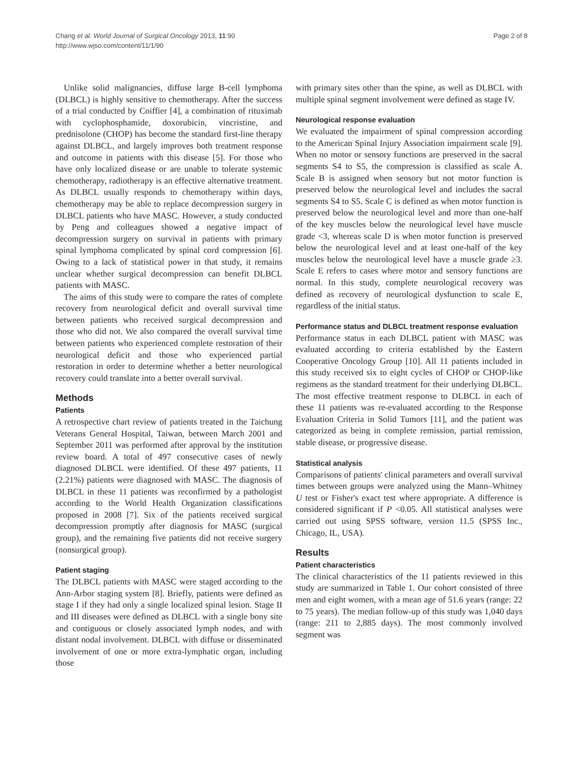Chang et al. World Journal of Surgical Oncology 2013, 11:90
http://www.wjso.com/content/11/1/90
Page 2 of 8
Unlike solid malignancies, diffuse large B-cell lymphoma (DLBCL) is highly sensitive to chemotherapy. After the success of a trial conducted by Coiffier [4], a combination of rituximab with cyclophosphamide, doxorubicin, vincristine, and prednisolone (CHOP) has become the standard first-line therapy against DLBCL, and largely improves both treatment response and outcome in patients with this disease [5]. For those who have only localized disease or are unable to tolerate systemic chemotherapy, radiotherapy is an effective alternative treatment. As DLBCL usually responds to chemotherapy within days, chemotherapy may be able to replace decompression surgery in DLBCL patients who have MASC. However, a study conducted by Peng and colleagues showed a negative impact of decompression surgery on survival in patients with primary spinal lymphoma complicated by spinal cord compression [6]. Owing to a lack of statistical power in that study, it remains unclear whether surgical decompression can benefit DLBCL patients with MASC.
The aims of this study were to compare the rates of complete recovery from neurological deficit and overall survival time between patients who received surgical decompression and those who did not. We also compared the overall survival time between patients who experienced complete restoration of their neurological deficit and those who experienced partial restoration in order to determine whether a better neurological recovery could translate into a better overall survival.
Methods
Patients
A retrospective chart review of patients treated in the Taichung Veterans General Hospital, Taiwan, between March 2001 and September 2011 was performed after approval by the institution review board. A total of 497 consecutive cases of newly diagnosed DLBCL were identified. Of these 497 patients, 11 (2.21%) patients were diagnosed with MASC. The diagnosis of DLBCL in these 11 patients was reconfirmed by a pathologist according to the World Health Organization classifications proposed in 2008 [7]. Six of the patients received surgical decompression promptly after diagnosis for MASC (surgical group), and the remaining five patients did not receive surgery (nonsurgical group).
Patient staging
The DLBCL patients with MASC were staged according to the Ann-Arbor staging system [8]. Briefly, patients were defined as stage I if they had only a single localized spinal lesion. Stage II and III diseases were defined as DLBCL with a single bony site and contiguous or closely associated lymph nodes, and with distant nodal involvement. DLBCL with diffuse or disseminated involvement of one or more extra-lymphatic organ, including those
with primary sites other than the spine, as well as DLBCL with multiple spinal segment involvement were defined as stage IV.
Neurological response evaluation
We evaluated the impairment of spinal compression according to the American Spinal Injury Association impairment scale [9]. When no motor or sensory functions are preserved in the sacral segments S4 to S5, the compression is classified as scale A. Scale B is assigned when sensory but not motor function is preserved below the neurological level and includes the sacral segments S4 to S5. Scale C is defined as when motor function is preserved below the neurological level and more than one-half of the key muscles below the neurological level have muscle grade <3, whereas scale D is when motor function is preserved below the neurological level and at least one-half of the key muscles below the neurological level have a muscle grade ≥3. Scale E refers to cases where motor and sensory functions are normal. In this study, complete neurological recovery was defined as recovery of neurological dysfunction to scale E, regardless of the initial status.
Performance status and DLBCL treatment response evaluation
Performance status in each DLBCL patient with MASC was evaluated according to criteria established by the Eastern Cooperative Oncology Group [10]. All 11 patients included in this study received six to eight cycles of CHOP or CHOP-like regimens as the standard treatment for their underlying DLBCL. The most effective treatment response to DLBCL in each of these 11 patients was re-evaluated according to the Response Evaluation Criteria in Solid Tumors [11], and the patient was categorized as being in complete remission, partial remission, stable disease, or progressive disease.
Statistical analysis
Comparisons of patients' clinical parameters and overall survival times between groups were analyzed using the Mann–Whitney U test or Fisher's exact test where appropriate. A difference is considered significant if P <0.05. All statistical analyses were carried out using SPSS software, version 11.5 (SPSS Inc., Chicago, IL, USA).
Results
Patient characteristics
The clinical characteristics of the 11 patients reviewed in this study are summarized in Table 1. Our cohort consisted of three men and eight women, with a mean age of 51.6 years (range: 22 to 75 years). The median follow-up of this study was 1,040 days (range: 211 to 2,885 days). The most commonly involved segment was